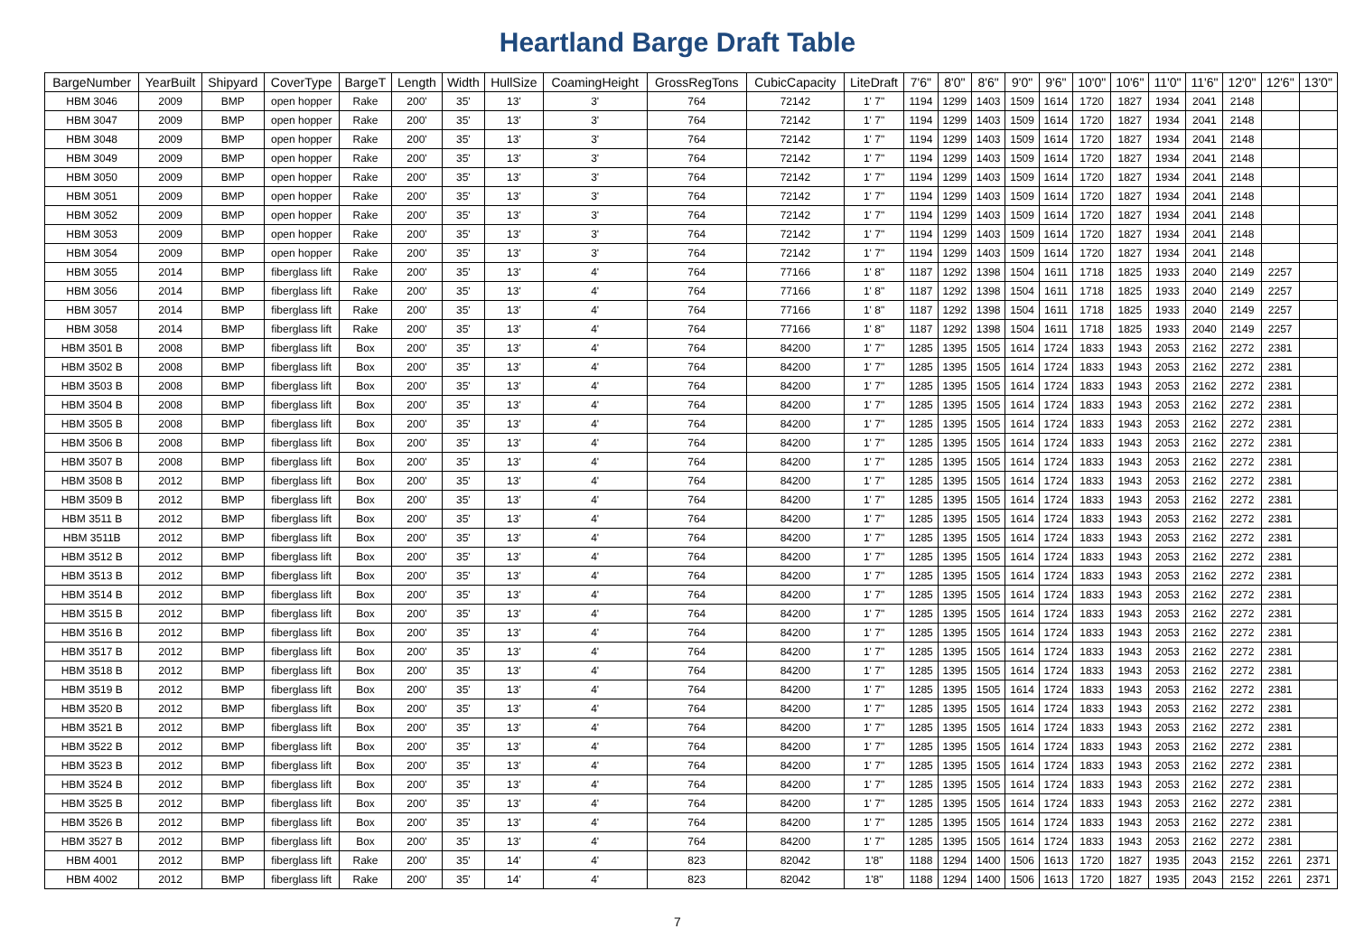Heartland Barge Draft Table
| BargeNumber | YearBuilt | Shipyard | CoverType | BargeT | Length | Width | HullSize | CoamingHeight | GrossRegTons | CubicCapacity | LiteDraft | 7'6" | 8'0" | 8'6" | 9'0" | 9'6" | 10'0" | 10'6" | 11'0" | 11'6" | 12'0" | 12'6" | 13'0" |
| --- | --- | --- | --- | --- | --- | --- | --- | --- | --- | --- | --- | --- | --- | --- | --- | --- | --- | --- | --- | --- | --- | --- | --- |
| HBM 3046 | 2009 | BMP | open hopper | Rake | 200' | 35' | 13' | 3' | 764 | 72142 | 1' 7" | 1194 | 1299 | 1403 | 1509 | 1614 | 1720 | 1827 | 1934 | 2041 | 2148 | | |
| HBM 3047 | 2009 | BMP | open hopper | Rake | 200' | 35' | 13' | 3' | 764 | 72142 | 1' 7" | 1194 | 1299 | 1403 | 1509 | 1614 | 1720 | 1827 | 1934 | 2041 | 2148 | | |
| HBM 3048 | 2009 | BMP | open hopper | Rake | 200' | 35' | 13' | 3' | 764 | 72142 | 1' 7" | 1194 | 1299 | 1403 | 1509 | 1614 | 1720 | 1827 | 1934 | 2041 | 2148 | | |
| HBM 3049 | 2009 | BMP | open hopper | Rake | 200' | 35' | 13' | 3' | 764 | 72142 | 1' 7" | 1194 | 1299 | 1403 | 1509 | 1614 | 1720 | 1827 | 1934 | 2041 | 2148 | | |
| HBM 3050 | 2009 | BMP | open hopper | Rake | 200' | 35' | 13' | 3' | 764 | 72142 | 1' 7" | 1194 | 1299 | 1403 | 1509 | 1614 | 1720 | 1827 | 1934 | 2041 | 2148 | | |
| HBM 3051 | 2009 | BMP | open hopper | Rake | 200' | 35' | 13' | 3' | 764 | 72142 | 1' 7" | 1194 | 1299 | 1403 | 1509 | 1614 | 1720 | 1827 | 1934 | 2041 | 2148 | | |
| HBM 3052 | 2009 | BMP | open hopper | Rake | 200' | 35' | 13' | 3' | 764 | 72142 | 1' 7" | 1194 | 1299 | 1403 | 1509 | 1614 | 1720 | 1827 | 1934 | 2041 | 2148 | | |
| HBM 3053 | 2009 | BMP | open hopper | Rake | 200' | 35' | 13' | 3' | 764 | 72142 | 1' 7" | 1194 | 1299 | 1403 | 1509 | 1614 | 1720 | 1827 | 1934 | 2041 | 2148 | | |
| HBM 3054 | 2009 | BMP | open hopper | Rake | 200' | 35' | 13' | 3' | 764 | 72142 | 1' 7" | 1194 | 1299 | 1403 | 1509 | 1614 | 1720 | 1827 | 1934 | 2041 | 2148 | | |
| HBM 3055 | 2014 | BMP | fiberglass lift | Rake | 200' | 35' | 13' | 4' | 764 | 77166 | 1' 8" | 1187 | 1292 | 1398 | 1504 | 1611 | 1718 | 1825 | 1933 | 2040 | 2149 | 2257 | |
| HBM 3056 | 2014 | BMP | fiberglass lift | Rake | 200' | 35' | 13' | 4' | 764 | 77166 | 1' 8" | 1187 | 1292 | 1398 | 1504 | 1611 | 1718 | 1825 | 1933 | 2040 | 2149 | 2257 | |
| HBM 3057 | 2014 | BMP | fiberglass lift | Rake | 200' | 35' | 13' | 4' | 764 | 77166 | 1' 8" | 1187 | 1292 | 1398 | 1504 | 1611 | 1718 | 1825 | 1933 | 2040 | 2149 | 2257 | |
| HBM 3058 | 2014 | BMP | fiberglass lift | Rake | 200' | 35' | 13' | 4' | 764 | 77166 | 1' 8" | 1187 | 1292 | 1398 | 1504 | 1611 | 1718 | 1825 | 1933 | 2040 | 2149 | 2257 | |
| HBM 3501 B | 2008 | BMP | fiberglass lift | Box | 200' | 35' | 13' | 4' | 764 | 84200 | 1' 7" | 1285 | 1395 | 1505 | 1614 | 1724 | 1833 | 1943 | 2053 | 2162 | 2272 | 2381 | |
| HBM 3502 B | 2008 | BMP | fiberglass lift | Box | 200' | 35' | 13' | 4' | 764 | 84200 | 1' 7" | 1285 | 1395 | 1505 | 1614 | 1724 | 1833 | 1943 | 2053 | 2162 | 2272 | 2381 | |
| HBM 3503 B | 2008 | BMP | fiberglass lift | Box | 200' | 35' | 13' | 4' | 764 | 84200 | 1' 7" | 1285 | 1395 | 1505 | 1614 | 1724 | 1833 | 1943 | 2053 | 2162 | 2272 | 2381 | |
| HBM 3504 B | 2008 | BMP | fiberglass lift | Box | 200' | 35' | 13' | 4' | 764 | 84200 | 1' 7" | 1285 | 1395 | 1505 | 1614 | 1724 | 1833 | 1943 | 2053 | 2162 | 2272 | 2381 | |
| HBM 3505 B | 2008 | BMP | fiberglass lift | Box | 200' | 35' | 13' | 4' | 764 | 84200 | 1' 7" | 1285 | 1395 | 1505 | 1614 | 1724 | 1833 | 1943 | 2053 | 2162 | 2272 | 2381 | |
| HBM 3506 B | 2008 | BMP | fiberglass lift | Box | 200' | 35' | 13' | 4' | 764 | 84200 | 1' 7" | 1285 | 1395 | 1505 | 1614 | 1724 | 1833 | 1943 | 2053 | 2162 | 2272 | 2381 | |
| HBM 3507 B | 2008 | BMP | fiberglass lift | Box | 200' | 35' | 13' | 4' | 764 | 84200 | 1' 7" | 1285 | 1395 | 1505 | 1614 | 1724 | 1833 | 1943 | 2053 | 2162 | 2272 | 2381 | |
| HBM 3508 B | 2012 | BMP | fiberglass lift | Box | 200' | 35' | 13' | 4' | 764 | 84200 | 1' 7" | 1285 | 1395 | 1505 | 1614 | 1724 | 1833 | 1943 | 2053 | 2162 | 2272 | 2381 | |
| HBM 3509 B | 2012 | BMP | fiberglass lift | Box | 200' | 35' | 13' | 4' | 764 | 84200 | 1' 7" | 1285 | 1395 | 1505 | 1614 | 1724 | 1833 | 1943 | 2053 | 2162 | 2272 | 2381 | |
| HBM 3511 B | 2012 | BMP | fiberglass lift | Box | 200' | 35' | 13' | 4' | 764 | 84200 | 1' 7" | 1285 | 1395 | 1505 | 1614 | 1724 | 1833 | 1943 | 2053 | 2162 | 2272 | 2381 | |
| HBM 3511B | 2012 | BMP | fiberglass lift | Box | 200' | 35' | 13' | 4' | 764 | 84200 | 1' 7" | 1285 | 1395 | 1505 | 1614 | 1724 | 1833 | 1943 | 2053 | 2162 | 2272 | 2381 | |
| HBM 3512 B | 2012 | BMP | fiberglass lift | Box | 200' | 35' | 13' | 4' | 764 | 84200 | 1' 7" | 1285 | 1395 | 1505 | 1614 | 1724 | 1833 | 1943 | 2053 | 2162 | 2272 | 2381 | |
| HBM 3513 B | 2012 | BMP | fiberglass lift | Box | 200' | 35' | 13' | 4' | 764 | 84200 | 1' 7" | 1285 | 1395 | 1505 | 1614 | 1724 | 1833 | 1943 | 2053 | 2162 | 2272 | 2381 | |
| HBM 3514 B | 2012 | BMP | fiberglass lift | Box | 200' | 35' | 13' | 4' | 764 | 84200 | 1' 7" | 1285 | 1395 | 1505 | 1614 | 1724 | 1833 | 1943 | 2053 | 2162 | 2272 | 2381 | |
| HBM 3515 B | 2012 | BMP | fiberglass lift | Box | 200' | 35' | 13' | 4' | 764 | 84200 | 1' 7" | 1285 | 1395 | 1505 | 1614 | 1724 | 1833 | 1943 | 2053 | 2162 | 2272 | 2381 | |
| HBM 3516 B | 2012 | BMP | fiberglass lift | Box | 200' | 35' | 13' | 4' | 764 | 84200 | 1' 7" | 1285 | 1395 | 1505 | 1614 | 1724 | 1833 | 1943 | 2053 | 2162 | 2272 | 2381 | |
| HBM 3517 B | 2012 | BMP | fiberglass lift | Box | 200' | 35' | 13' | 4' | 764 | 84200 | 1' 7" | 1285 | 1395 | 1505 | 1614 | 1724 | 1833 | 1943 | 2053 | 2162 | 2272 | 2381 | |
| HBM 3518 B | 2012 | BMP | fiberglass lift | Box | 200' | 35' | 13' | 4' | 764 | 84200 | 1' 7" | 1285 | 1395 | 1505 | 1614 | 1724 | 1833 | 1943 | 2053 | 2162 | 2272 | 2381 | |
| HBM 3519 B | 2012 | BMP | fiberglass lift | Box | 200' | 35' | 13' | 4' | 764 | 84200 | 1' 7" | 1285 | 1395 | 1505 | 1614 | 1724 | 1833 | 1943 | 2053 | 2162 | 2272 | 2381 | |
| HBM 3520 B | 2012 | BMP | fiberglass lift | Box | 200' | 35' | 13' | 4' | 764 | 84200 | 1' 7" | 1285 | 1395 | 1505 | 1614 | 1724 | 1833 | 1943 | 2053 | 2162 | 2272 | 2381 | |
| HBM 3521 B | 2012 | BMP | fiberglass lift | Box | 200' | 35' | 13' | 4' | 764 | 84200 | 1' 7" | 1285 | 1395 | 1505 | 1614 | 1724 | 1833 | 1943 | 2053 | 2162 | 2272 | 2381 | |
| HBM 3522 B | 2012 | BMP | fiberglass lift | Box | 200' | 35' | 13' | 4' | 764 | 84200 | 1' 7" | 1285 | 1395 | 1505 | 1614 | 1724 | 1833 | 1943 | 2053 | 2162 | 2272 | 2381 | |
| HBM 3523 B | 2012 | BMP | fiberglass lift | Box | 200' | 35' | 13' | 4' | 764 | 84200 | 1' 7" | 1285 | 1395 | 1505 | 1614 | 1724 | 1833 | 1943 | 2053 | 2162 | 2272 | 2381 | |
| HBM 3524 B | 2012 | BMP | fiberglass lift | Box | 200' | 35' | 13' | 4' | 764 | 84200 | 1' 7" | 1285 | 1395 | 1505 | 1614 | 1724 | 1833 | 1943 | 2053 | 2162 | 2272 | 2381 | |
| HBM 3525 B | 2012 | BMP | fiberglass lift | Box | 200' | 35' | 13' | 4' | 764 | 84200 | 1' 7" | 1285 | 1395 | 1505 | 1614 | 1724 | 1833 | 1943 | 2053 | 2162 | 2272 | 2381 | |
| HBM 3526 B | 2012 | BMP | fiberglass lift | Box | 200' | 35' | 13' | 4' | 764 | 84200 | 1' 7" | 1285 | 1395 | 1505 | 1614 | 1724 | 1833 | 1943 | 2053 | 2162 | 2272 | 2381 | |
| HBM 3527 B | 2012 | BMP | fiberglass lift | Box | 200' | 35' | 13' | 4' | 764 | 84200 | 1' 7" | 1285 | 1395 | 1505 | 1614 | 1724 | 1833 | 1943 | 2053 | 2162 | 2272 | 2381 | |
| HBM 4001 | 2012 | BMP | fiberglass lift | Rake | 200' | 35' | 14' | 4' | 823 | 82042 | 1'8" | 1188 | 1294 | 1400 | 1506 | 1613 | 1720 | 1827 | 1935 | 2043 | 2152 | 2261 | 2371 |
| HBM 4002 | 2012 | BMP | fiberglass lift | Rake | 200' | 35' | 14' | 4' | 823 | 82042 | 1'8" | 1188 | 1294 | 1400 | 1506 | 1613 | 1720 | 1827 | 1935 | 2043 | 2152 | 2261 | 2371 |
7